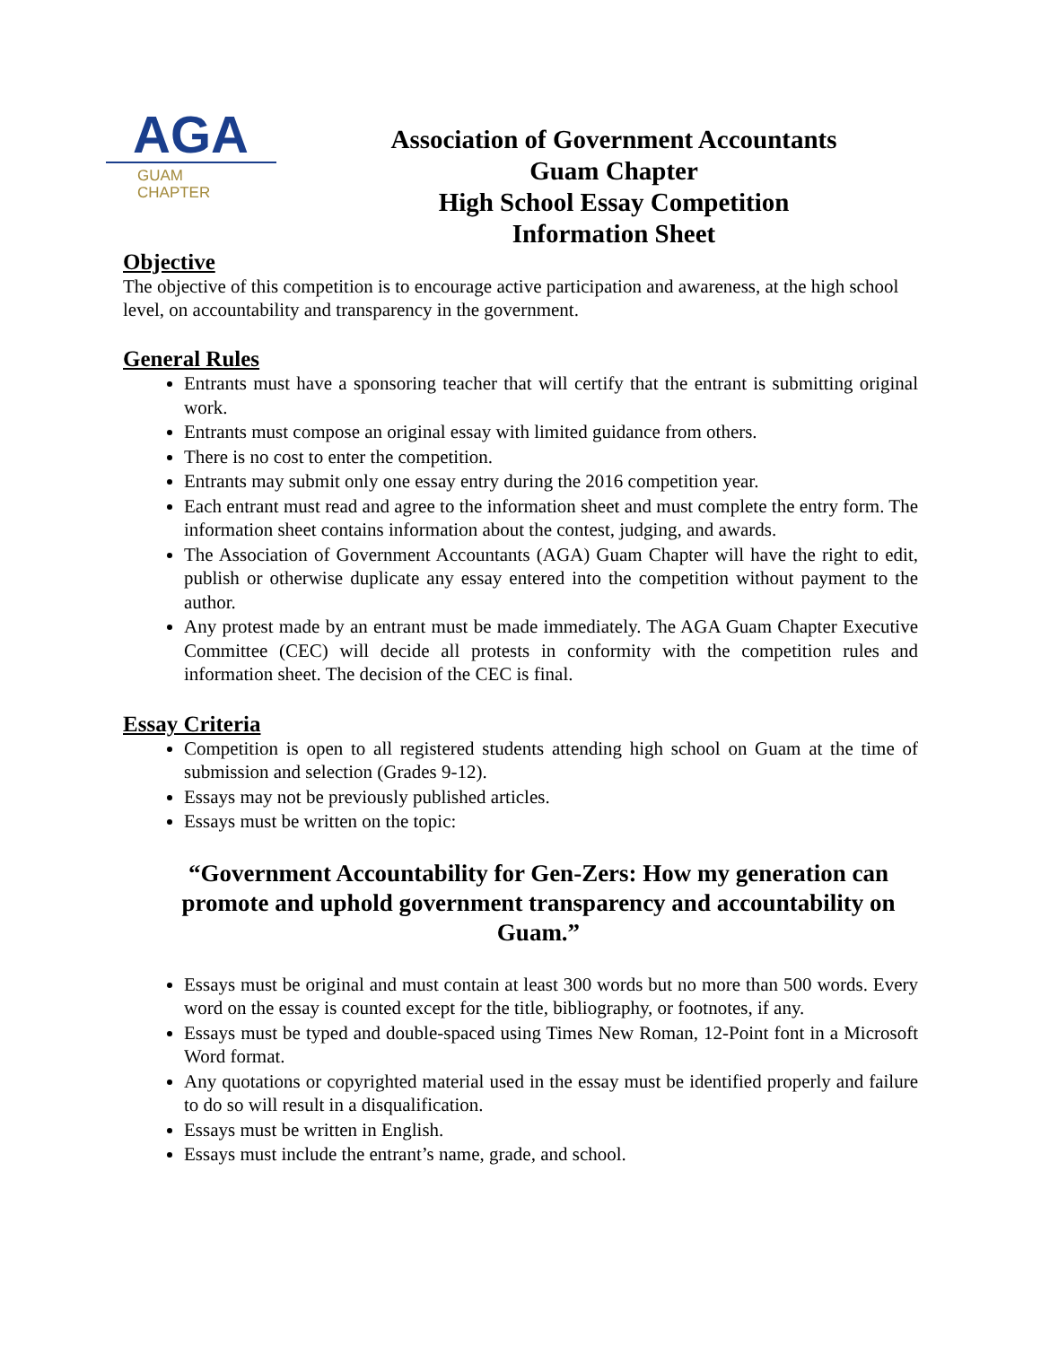AGA
GUAM
CHAPTER
Association of Government Accountants
Guam Chapter
High School Essay Competition
Information Sheet
Objective
The objective of this competition is to encourage active participation and awareness, at the high school level, on accountability and transparency in the government.
General Rules
Entrants must have a sponsoring teacher that will certify that the entrant is submitting original work.
Entrants must compose an original essay with limited guidance from others.
There is no cost to enter the competition.
Entrants may submit only one essay entry during the 2016 competition year.
Each entrant must read and agree to the information sheet and must complete the entry form. The information sheet contains information about the contest, judging, and awards.
The Association of Government Accountants (AGA) Guam Chapter will have the right to edit, publish or otherwise duplicate any essay entered into the competition without payment to the author.
Any protest made by an entrant must be made immediately. The AGA Guam Chapter Executive Committee (CEC) will decide all protests in conformity with the competition rules and information sheet. The decision of the CEC is final.
Essay Criteria
Competition is open to all registered students attending high school on Guam at the time of submission and selection (Grades 9-12).
Essays may not be previously published articles.
Essays must be written on the topic:
“Government Accountability for Gen-Zers: How my generation can promote and uphold government transparency and accountability on Guam.”
Essays must be original and must contain at least 300 words but no more than 500 words. Every word on the essay is counted except for the title, bibliography, or footnotes, if any.
Essays must be typed and double-spaced using Times New Roman, 12-Point font in a Microsoft Word format.
Any quotations or copyrighted material used in the essay must be identified properly and failure to do so will result in a disqualification.
Essays must be written in English.
Essays must include the entrant’s name, grade, and school.